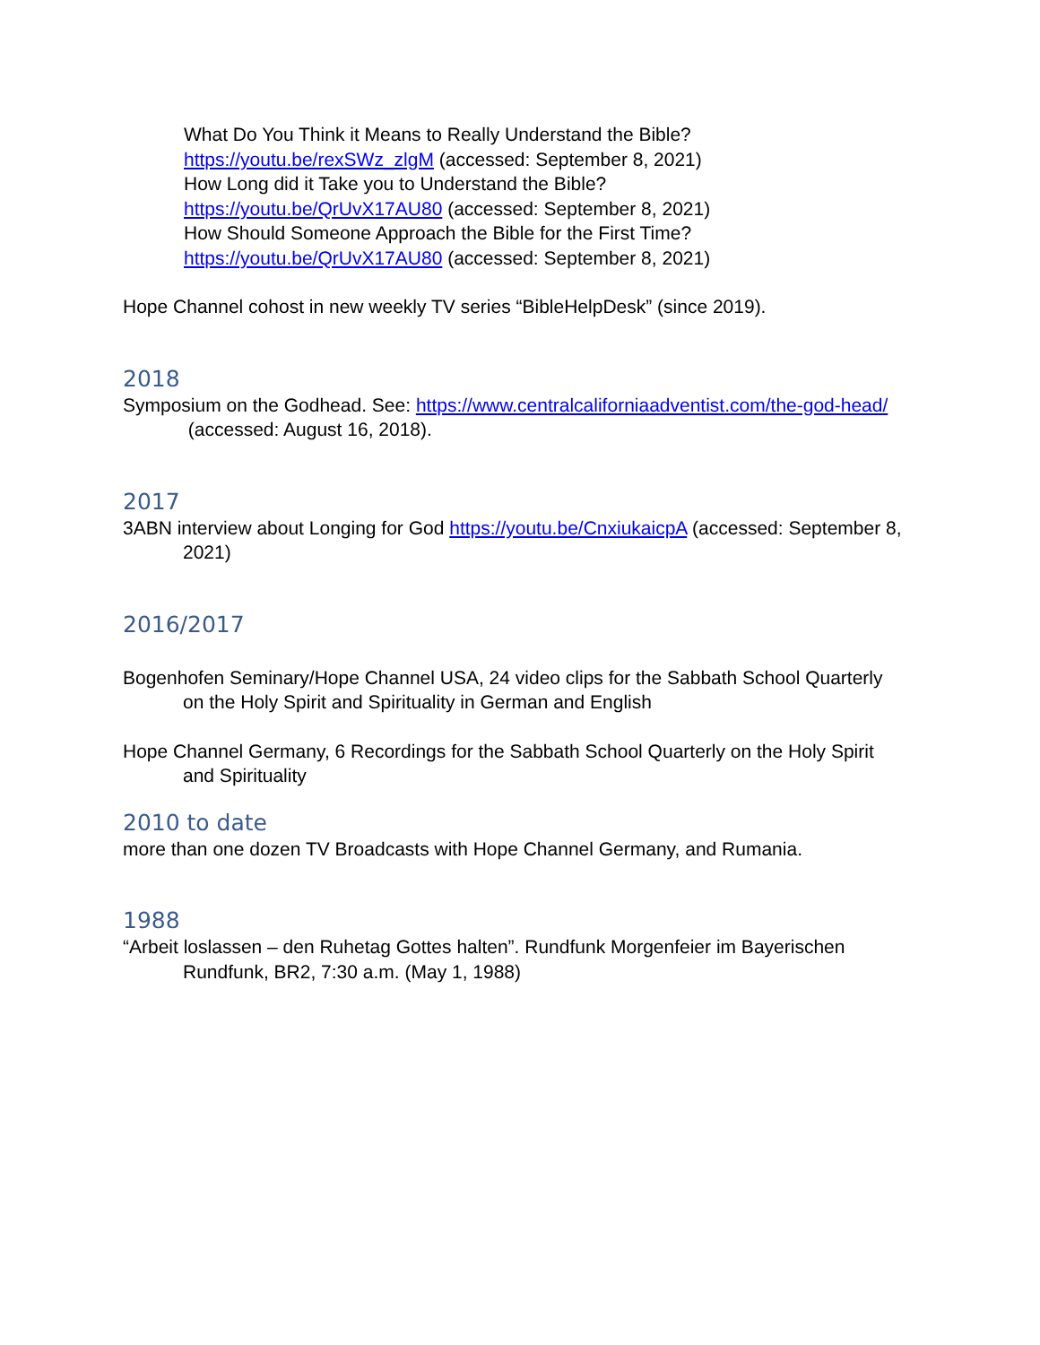What Do You Think it Means to Really Understand the Bible?
https://youtu.be/rexSWz_zlgM (accessed: September 8, 2021)
How Long did it Take you to Understand the Bible?
https://youtu.be/QrUvX17AU80 (accessed: September 8, 2021)
How Should Someone Approach the Bible for the First Time?
https://youtu.be/QrUvX17AU80 (accessed: September 8, 2021)
Hope Channel cohost in new weekly TV series “BibleHelpDesk” (since 2019).
2018
Symposium on the Godhead. See: https://www.centralcaliforniaadventist.com/the-god-head/ (accessed: August 16, 2018).
2017
3ABN interview about Longing for God https://youtu.be/CnxiukaicpA (accessed: September 8, 2021)
2016/2017
Bogenhofen Seminary/Hope Channel USA, 24 video clips for the Sabbath School Quarterly on the Holy Spirit and Spirituality in German and English
Hope Channel Germany, 6 Recordings for the Sabbath School Quarterly on the Holy Spirit and Spirituality
2010 to date
more than one dozen TV Broadcasts with Hope Channel Germany, and Rumania.
1988
“Arbeit loslassen – den Ruhetag Gottes halten”. Rundfunk Morgenfeier im Bayerischen Rundfunk, BR2, 7:30 a.m. (May 1, 1988)